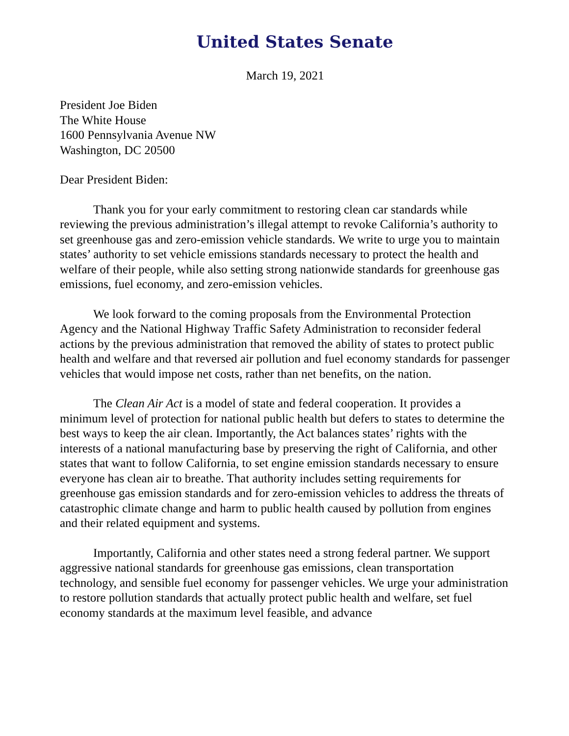United States Senate
March 19, 2021
President Joe Biden
The White House
1600 Pennsylvania Avenue NW
Washington, DC 20500
Dear President Biden:
Thank you for your early commitment to restoring clean car standards while reviewing the previous administration’s illegal attempt to revoke California’s authority to set greenhouse gas and zero-emission vehicle standards. We write to urge you to maintain states’ authority to set vehicle emissions standards necessary to protect the health and welfare of their people, while also setting strong nationwide standards for greenhouse gas emissions, fuel economy, and zero-emission vehicles.
We look forward to the coming proposals from the Environmental Protection Agency and the National Highway Traffic Safety Administration to reconsider federal actions by the previous administration that removed the ability of states to protect public health and welfare and that reversed air pollution and fuel economy standards for passenger vehicles that would impose net costs, rather than net benefits, on the nation.
The Clean Air Act is a model of state and federal cooperation. It provides a minimum level of protection for national public health but defers to states to determine the best ways to keep the air clean. Importantly, the Act balances states’ rights with the interests of a national manufacturing base by preserving the right of California, and other states that want to follow California, to set engine emission standards necessary to ensure everyone has clean air to breathe. That authority includes setting requirements for greenhouse gas emission standards and for zero-emission vehicles to address the threats of catastrophic climate change and harm to public health caused by pollution from engines and their related equipment and systems.
Importantly, California and other states need a strong federal partner. We support aggressive national standards for greenhouse gas emissions, clean transportation technology, and sensible fuel economy for passenger vehicles. We urge your administration to restore pollution standards that actually protect public health and welfare, set fuel economy standards at the maximum level feasible, and advance